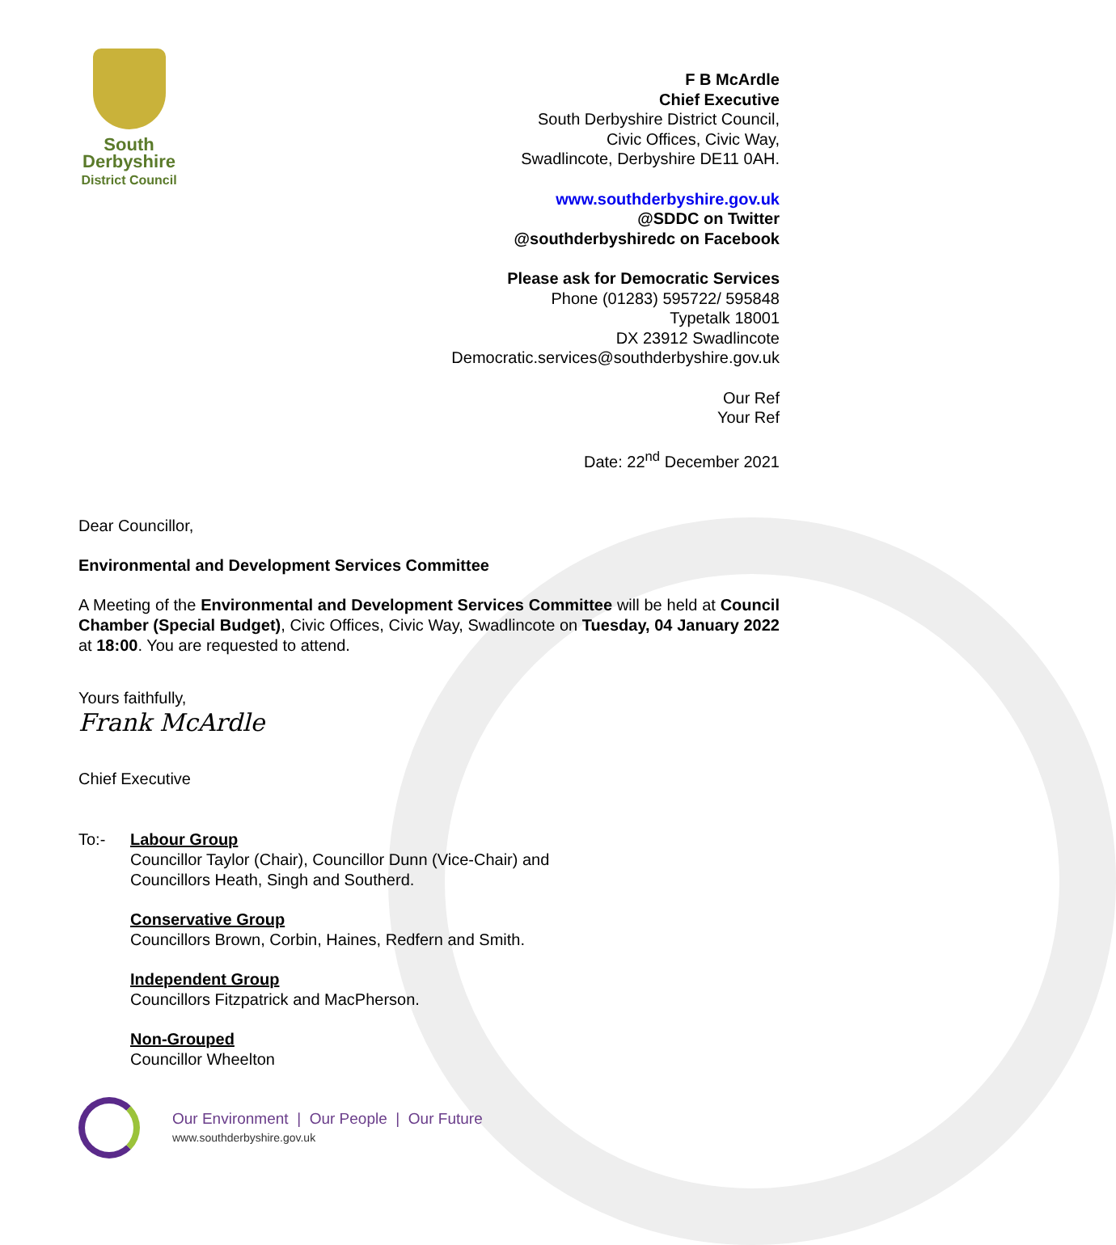South
Derbyshire
District Council
F B McArdle
Chief Executive
South Derbyshire District Council,
Civic Offices, Civic Way,
Swadlincote, Derbyshire DE11 0AH.
www.southderbyshire.gov.uk
@SDDC on Twitter
@southderbyshiredc on Facebook
Please ask for Democratic Services
Phone (01283) 595722/ 595848
Typetalk 18001
DX 23912 Swadlincote
Democratic.services@southderbyshire.gov.uk
Our Ref
Your Ref
Date: 22<sup>nd</sup> December 2021
Dear Councillor,
Environmental and Development Services Committee
A Meeting of the Environmental and Development Services Committee will be held at Council Chamber (Special Budget), Civic Offices, Civic Way, Swadlincote on Tuesday, 04 January 2022 at 18:00. You are requested to attend.
Yours faithfully,
Frank McArdle
Chief Executive
To:- Labour Group
Councillor Taylor (Chair), Councillor Dunn (Vice-Chair) and
Councillors Heath, Singh and Southerd.
Conservative Group
Councillors Brown, Corbin, Haines, Redfern and Smith.
Independent Group
Councillors Fitzpatrick and MacPherson.
Non-Grouped
Councillor Wheelton
Our Environment | Our People | Our Future
www.southderbyshire.gov.uk